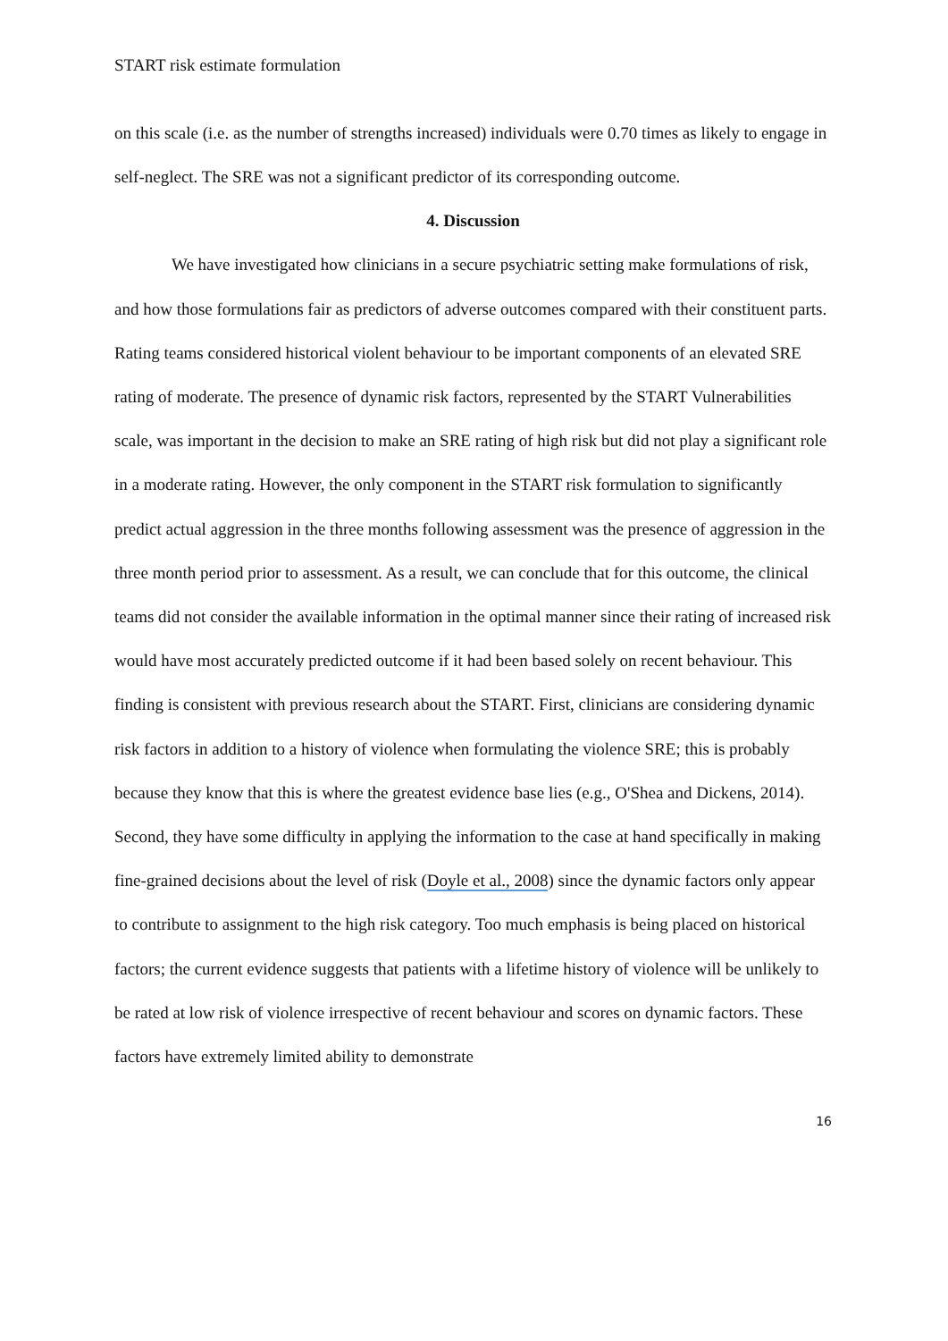START risk estimate formulation
on this scale (i.e. as the number of strengths increased) individuals were 0.70 times as likely to engage in self-neglect. The SRE was not a significant predictor of its corresponding outcome.
4. Discussion
We have investigated how clinicians in a secure psychiatric setting make formulations of risk, and how those formulations fair as predictors of adverse outcomes compared with their constituent parts. Rating teams considered historical violent behaviour to be important components of an elevated SRE rating of moderate. The presence of dynamic risk factors, represented by the START Vulnerabilities scale, was important in the decision to make an SRE rating of high risk but did not play a significant role in a moderate rating. However, the only component in the START risk formulation to significantly predict actual aggression in the three months following assessment was the presence of aggression in the three month period prior to assessment. As a result, we can conclude that for this outcome, the clinical teams did not consider the available information in the optimal manner since their rating of increased risk would have most accurately predicted outcome if it had been based solely on recent behaviour. This finding is consistent with previous research about the START. First, clinicians are considering dynamic risk factors in addition to a history of violence when formulating the violence SRE; this is probably because they know that this is where the greatest evidence base lies (e.g., O'Shea and Dickens, 2014). Second, they have some difficulty in applying the information to the case at hand specifically in making fine-grained decisions about the level of risk (Doyle et al., 2008) since the dynamic factors only appear to contribute to assignment to the high risk category. Too much emphasis is being placed on historical factors; the current evidence suggests that patients with a lifetime history of violence will be unlikely to be rated at low risk of violence irrespective of recent behaviour and scores on dynamic factors. These factors have extremely limited ability to demonstrate
16